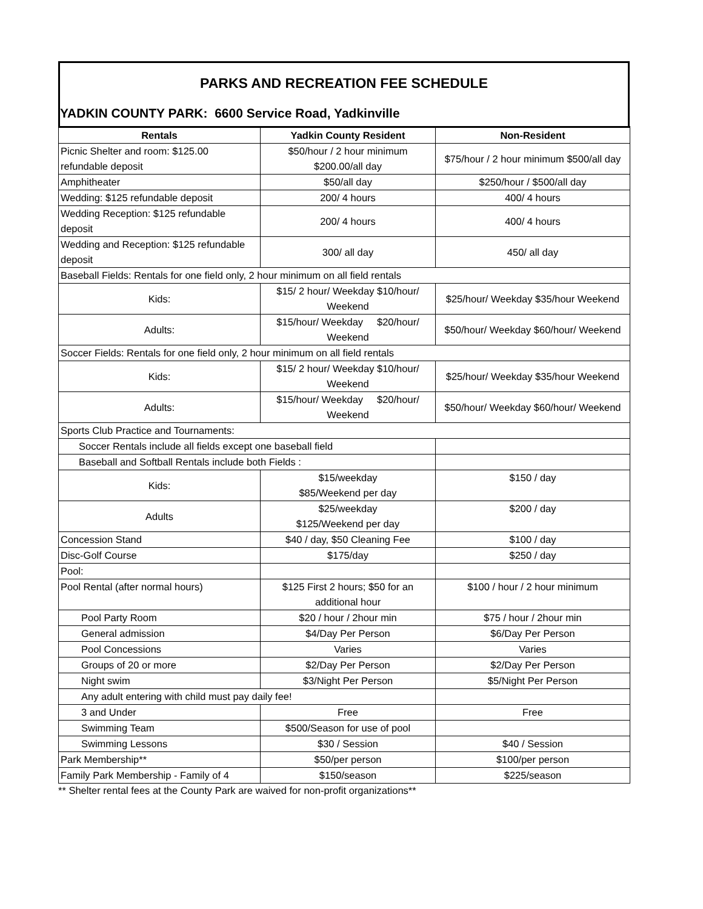PARKS AND RECREATION FEE SCHEDULE
YADKIN COUNTY PARK: 6600 Service Road, Yadkinville
| Rentals | Yadkin County Resident | Non-Resident |
| --- | --- | --- |
| Picnic Shelter and room: $125.00 refundable deposit | $50/hour / 2 hour minimum $200.00/all day | $75/hour / 2 hour minimum $500/all day |
| Amphitheater | $50/all day | $250/hour / $500/all day |
| Wedding: $125 refundable deposit | 200/ 4 hours | 400/ 4 hours |
| Wedding Reception: $125 refundable deposit | 200/ 4 hours | 400/ 4 hours |
| Wedding and Reception: $125 refundable deposit | 300/ all day | 450/ all day |
| Baseball Fields: Rentals for one field only, 2 hour minimum on all field rentals | | |
| Kids: | $15/ 2 hour/ Weekday $10/hour/ Weekend | $25/hour/ Weekday $35/hour Weekend |
| Adults: | $15/hour/ Weekday $20/hour/ Weekend | $50/hour/ Weekday $60/hour/ Weekend |
| Soccer Fields: Rentals for one field only, 2 hour minimum on all field rentals | | |
| Kids: | $15/ 2 hour/ Weekday $10/hour/ Weekend | $25/hour/ Weekday $35/hour Weekend |
| Adults: | $15/hour/ Weekday $20/hour/ Weekend | $50/hour/ Weekday $60/hour/ Weekend |
| Sports Club Practice and Tournaments: | | |
| Soccer Rentals include all fields except one baseball field | | |
| Baseball and Softball Rentals include both Fields : | | |
| Kids: | $15/weekday $85/Weekend per day | $150 / day |
| Adults | $25/weekday $125/Weekend per day | $200 / day |
| Concession Stand | $40 / day, $50 Cleaning Fee | $100 / day |
| Disc-Golf Course | $175/day | $250 / day |
| Pool: | | |
| Pool Rental (after normal hours) | $125 First 2 hours; $50 for an additional hour | $100 / hour / 2 hour minimum |
| Pool Party Room | $20 / hour / 2hour min | $75 / hour / 2hour min |
| General admission | $4/Day Per Person | $6/Day Per Person |
| Pool Concessions | Varies | Varies |
| Groups of 20 or more | $2/Day Per Person | $2/Day Per Person |
| Night swim | $3/Night Per Person | $5/Night Per Person |
| Any adult entering with child must pay daily fee! | | |
| 3 and Under | Free | Free |
| Swimming Team | $500/Season for use of pool | |
| Swimming Lessons | $30 / Session | $40 / Session |
| Park Membership** | $50/per person | $100/per person |
| Family Park Membership - Family of 4 | $150/season | $225/season |
** Shelter rental fees at the County Park are waived for non-profit organizations**